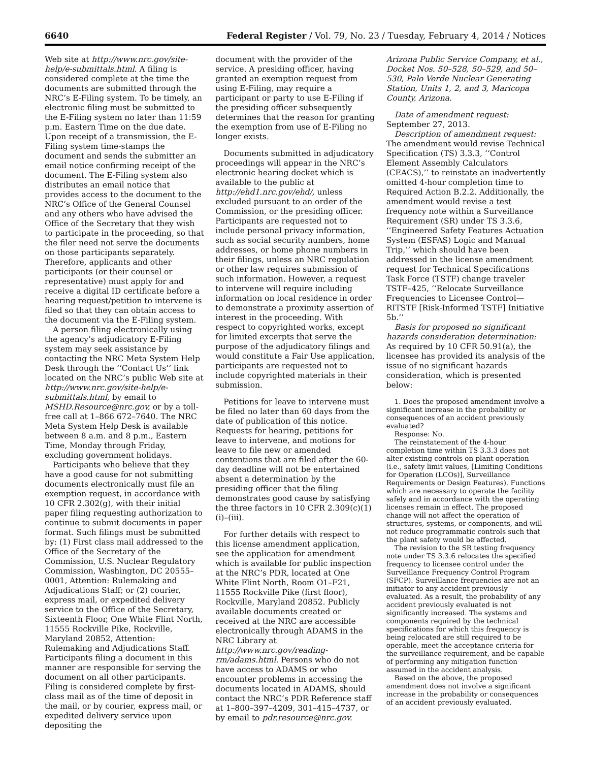6640 Federal Register / Vol. 79, No. 23 / Tuesday, February 4, 2014 / Notices
Web site at http://www.nrc.gov/site-help/e-submittals.html. A filing is considered complete at the time the documents are submitted through the NRC’s E-Filing system. To be timely, an electronic filing must be submitted to the E-Filing system no later than 11:59 p.m. Eastern Time on the due date. Upon receipt of a transmission, the E-Filing system time-stamps the document and sends the submitter an email notice confirming receipt of the document. The E-Filing system also distributes an email notice that provides access to the document to the NRC’s Office of the General Counsel and any others who have advised the Office of the Secretary that they wish to participate in the proceeding, so that the filer need not serve the documents on those participants separately. Therefore, applicants and other participants (or their counsel or representative) must apply for and receive a digital ID certificate before a hearing request/petition to intervene is filed so that they can obtain access to the document via the E-Filing system.
A person filing electronically using the agency’s adjudicatory E-Filing system may seek assistance by contacting the NRC Meta System Help Desk through the ‘‘Contact Us’’ link located on the NRC’s public Web site at http://www.nrc.gov/site-help/e-submittals.html, by email to MSHD.Resource@nrc.gov, or by a toll-free call at 1–866 672–7640. The NRC Meta System Help Desk is available between 8 a.m. and 8 p.m., Eastern Time, Monday through Friday, excluding government holidays.
Participants who believe that they have a good cause for not submitting documents electronically must file an exemption request, in accordance with 10 CFR 2.302(g), with their initial paper filing requesting authorization to continue to submit documents in paper format. Such filings must be submitted by: (1) First class mail addressed to the Office of the Secretary of the Commission, U.S. Nuclear Regulatory Commission, Washington, DC 20555–0001, Attention: Rulemaking and Adjudications Staff; or (2) courier, express mail, or expedited delivery service to the Office of the Secretary, Sixteenth Floor, One White Flint North, 11555 Rockville Pike, Rockville, Maryland 20852, Attention: Rulemaking and Adjudications Staff. Participants filing a document in this manner are responsible for serving the document on all other participants. Filing is considered complete by first-class mail as of the time of deposit in the mail, or by courier, express mail, or expedited delivery service upon depositing the
document with the provider of the service. A presiding officer, having granted an exemption request from using E-Filing, may require a participant or party to use E-Filing if the presiding officer subsequently determines that the reason for granting the exemption from use of E-Filing no longer exists.
Documents submitted in adjudicatory proceedings will appear in the NRC’s electronic hearing docket which is available to the public at http://ehd1.nrc.gov/ehd/, unless excluded pursuant to an order of the Commission, or the presiding officer. Participants are requested not to include personal privacy information, such as social security numbers, home addresses, or home phone numbers in their filings, unless an NRC regulation or other law requires submission of such information. However, a request to intervene will require including information on local residence in order to demonstrate a proximity assertion of interest in the proceeding. With respect to copyrighted works, except for limited excerpts that serve the purpose of the adjudicatory filings and would constitute a Fair Use application, participants are requested not to include copyrighted materials in their submission.
Petitions for leave to intervene must be filed no later than 60 days from the date of publication of this notice. Requests for hearing, petitions for leave to intervene, and motions for leave to file new or amended contentions that are filed after the 60-day deadline will not be entertained absent a determination by the presiding officer that the filing demonstrates good cause by satisfying the three factors in 10 CFR 2.309(c)(1)(i)–(iii).
For further details with respect to this license amendment application, see the application for amendment which is available for public inspection at the NRC’s PDR, located at One White Flint North, Room O1–F21, 11555 Rockville Pike (first floor), Rockville, Maryland 20852. Publicly available documents created or received at the NRC are accessible electronically through ADAMS in the NRC Library at http://www.nrc.gov/reading-rm/adams.html. Persons who do not have access to ADAMS or who encounter problems in accessing the documents located in ADAMS, should contact the NRC’s PDR Reference staff at 1–800–397–4209, 301–415–4737, or by email to pdr.resource@nrc.gov.
Arizona Public Service Company, et al., Docket Nos. 50–528, 50–529, and 50–530, Palo Verde Nuclear Generating Station, Units 1, 2, and 3, Maricopa County, Arizona.
Date of amendment request: September 27, 2013.
Description of amendment request: The amendment would revise Technical Specification (TS) 3.3.3, ‘‘Control Element Assembly Calculators (CEACS),’’ to reinstate an inadvertently omitted 4-hour completion time to Required Action B.2.2. Additionally, the amendment would revise a test frequency note within a Surveillance Requirement (SR) under TS 3.3.6, ‘‘Engineered Safety Features Actuation System (ESFAS) Logic and Manual Trip,’’ which should have been addressed in the license amendment request for Technical Specifications Task Force (TSTF) change traveler TSTF–425, ‘‘Relocate Surveillance Frequencies to Licensee Control—RITSTF [Risk-Informed TSTF] Initiative 5b.’’
Basis for proposed no significant hazards consideration determination: As required by 10 CFR 50.91(a), the licensee has provided its analysis of the issue of no significant hazards consideration, which is presented below:
1. Does the proposed amendment involve a significant increase in the probability or consequences of an accident previously evaluated?
Response: No.
The reinstatement of the 4-hour completion time within TS 3.3.3 does not alter existing controls on plant operation (i.e., safety limit values, [Limiting Conditions for Operation (LCOs)], Surveillance Requirements or Design Features). Functions which are necessary to operate the facility safely and in accordance with the operating licenses remain in effect. The proposed change will not affect the operation of structures, systems, or components, and will not reduce programmatic controls such that the plant safety would be affected.
The revision to the SR testing frequency note under TS 3.3.6 relocates the specified frequency to licensee control under the Surveillance Frequency Control Program (SFCP). Surveillance frequencies are not an initiator to any accident previously evaluated. As a result, the probability of any accident previously evaluated is not significantly increased. The systems and components required by the technical specifications for which this frequency is being relocated are still required to be operable, meet the acceptance criteria for the surveillance requirement, and be capable of performing any mitigation function assumed in the accident analysis.
Based on the above, the proposed amendment does not involve a significant increase in the probability or consequences of an accident previously evaluated.